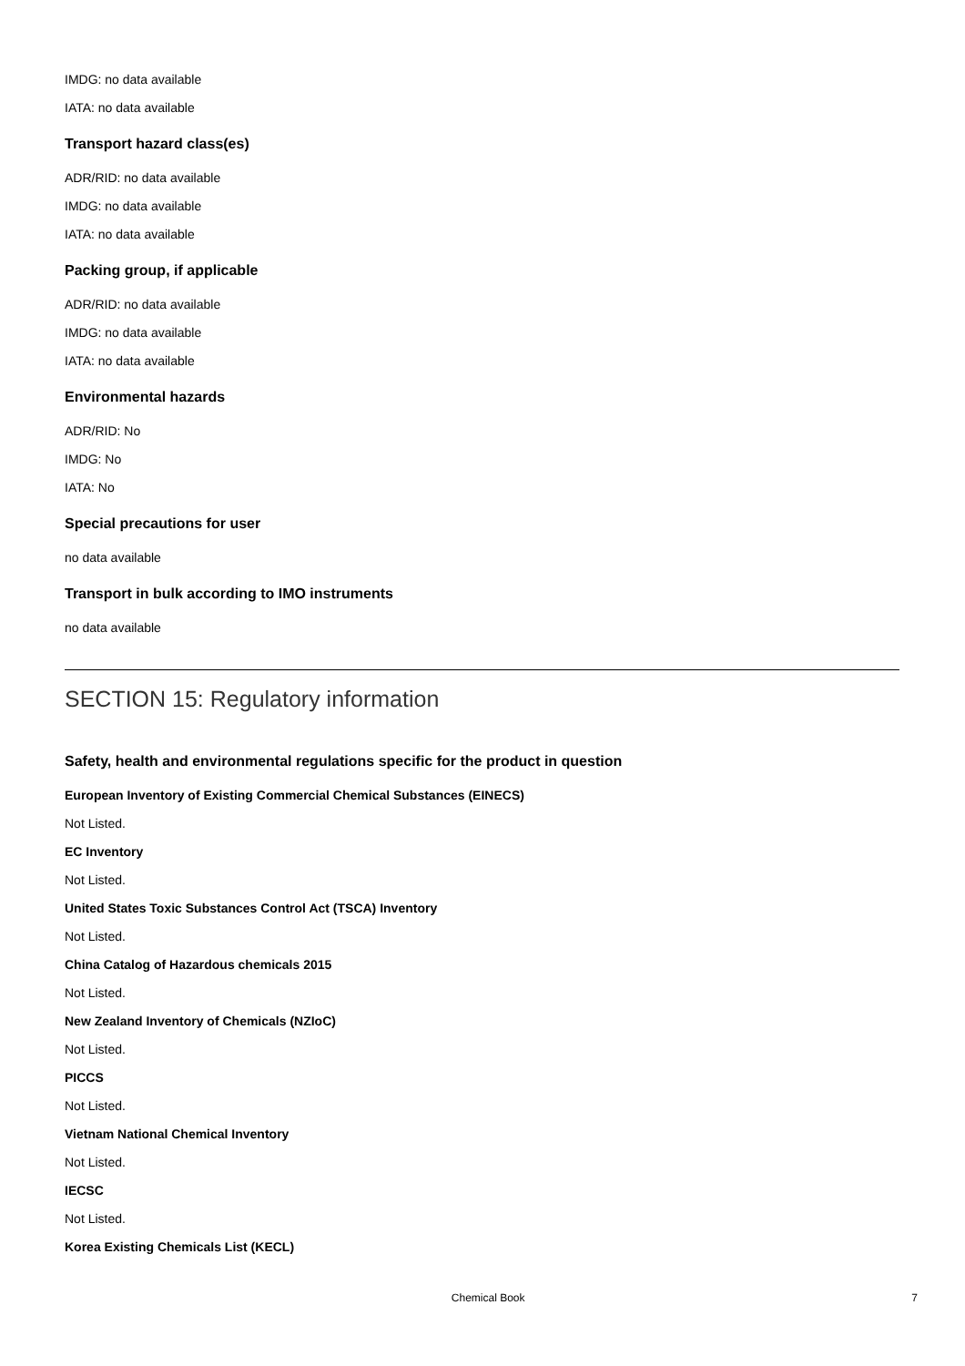IMDG: no data available
IATA: no data available
Transport hazard class(es)
ADR/RID: no data available
IMDG: no data available
IATA: no data available
Packing group, if applicable
ADR/RID: no data available
IMDG: no data available
IATA: no data available
Environmental hazards
ADR/RID: No
IMDG: No
IATA: No
Special precautions for user
no data available
Transport in bulk according to IMO instruments
no data available
SECTION 15: Regulatory information
Safety, health and environmental regulations specific for the product in question
European Inventory of Existing Commercial Chemical Substances (EINECS)
Not Listed.
EC Inventory
Not Listed.
United States Toxic Substances Control Act (TSCA) Inventory
Not Listed.
China Catalog of Hazardous chemicals 2015
Not Listed.
New Zealand Inventory of Chemicals (NZIoC)
Not Listed.
PICCS
Not Listed.
Vietnam National Chemical Inventory
Not Listed.
IECSC
Not Listed.
Korea Existing Chemicals List (KECL)
Chemical Book 7